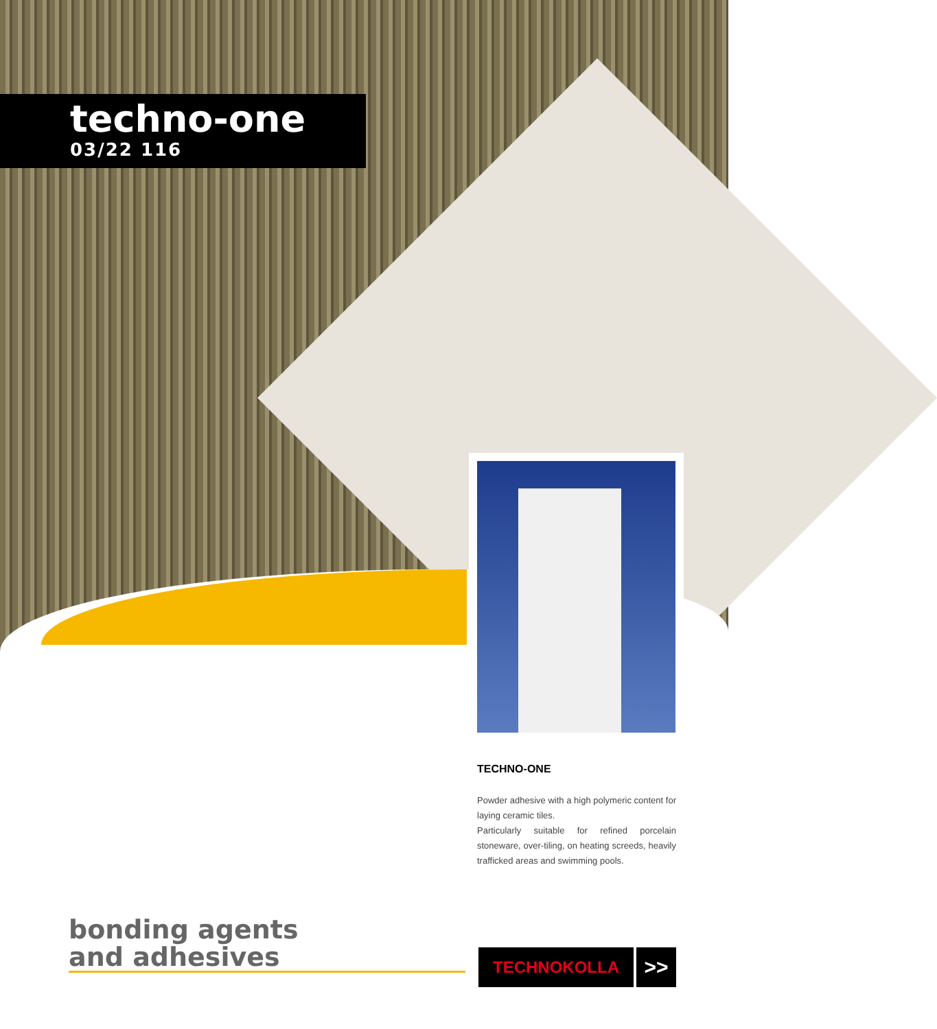techno-one
03/22 116
TECHNO-ONE
Powder adhesive with a high polymeric content for laying ceramic tiles.
Particularly suitable for refined porcelain stoneware, over-tiling, on heating screeds, heavily trafficked areas and swimming pools.
bonding agents
and adhesives
TECHNOKOLLA
>>